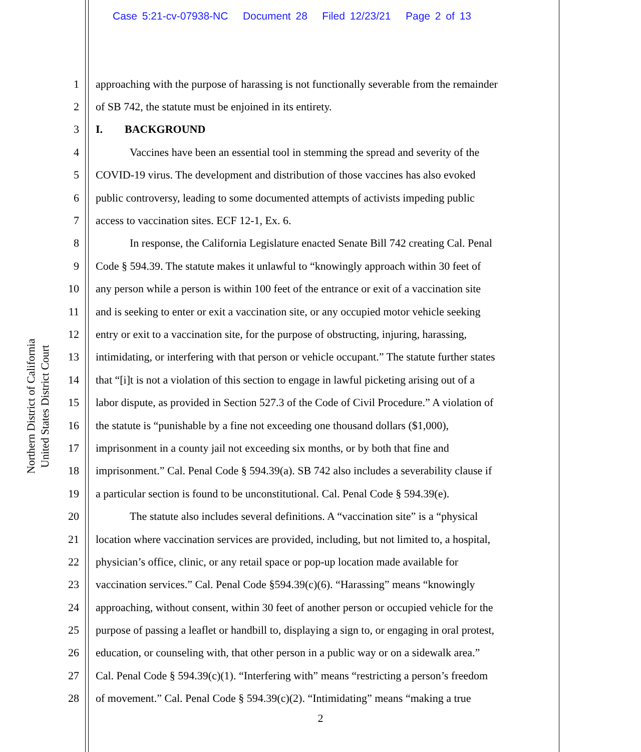Case 5:21-cv-07938-NC Document 28 Filed 12/23/21 Page 2 of 13
Northern District of California
United States District Court
1 approaching with the purpose of harassing is not functionally severable from the remainder
2 of SB 742, the statute must be enjoined in its entirety.
3 I. BACKGROUND
4 Vaccines have been an essential tool in stemming the spread and severity of the
5 COVID-19 virus. The development and distribution of those vaccines has also evoked
6 public controversy, leading to some documented attempts of activists impeding public
7 access to vaccination sites. ECF 12-1, Ex. 6.
8 In response, the California Legislature enacted Senate Bill 742 creating Cal. Penal
9 Code § 594.39. The statute makes it unlawful to “knowingly approach within 30 feet of
10 any person while a person is within 100 feet of the entrance or exit of a vaccination site
11 and is seeking to enter or exit a vaccination site, or any occupied motor vehicle seeking
12 entry or exit to a vaccination site, for the purpose of obstructing, injuring, harassing,
13 intimidating, or interfering with that person or vehicle occupant.” The statute further states
14 that “[i]t is not a violation of this section to engage in lawful picketing arising out of a
15 labor dispute, as provided in Section 527.3 of the Code of Civil Procedure.” A violation of
16 the statute is “punishable by a fine not exceeding one thousand dollars ($1,000),
17 imprisonment in a county jail not exceeding six months, or by both that fine and
18 imprisonment.” Cal. Penal Code § 594.39(a). SB 742 also includes a severability clause if
19 a particular section is found to be unconstitutional. Cal. Penal Code § 594.39(e).
20 The statute also includes several definitions. A “vaccination site” is a “physical
21 location where vaccination services are provided, including, but not limited to, a hospital,
22 physician’s office, clinic, or any retail space or pop-up location made available for
23 vaccination services.” Cal. Penal Code §594.39(c)(6). “Harassing” means “knowingly
24 approaching, without consent, within 30 feet of another person or occupied vehicle for the
25 purpose of passing a leaflet or handbill to, displaying a sign to, or engaging in oral protest,
26 education, or counseling with, that other person in a public way or on a sidewalk area.”
27 Cal. Penal Code § 594.39(c)(1). “Interfering with” means “restricting a person’s freedom
28 of movement.” Cal. Penal Code § 594.39(c)(2). “Intimidating” means “making a true
2